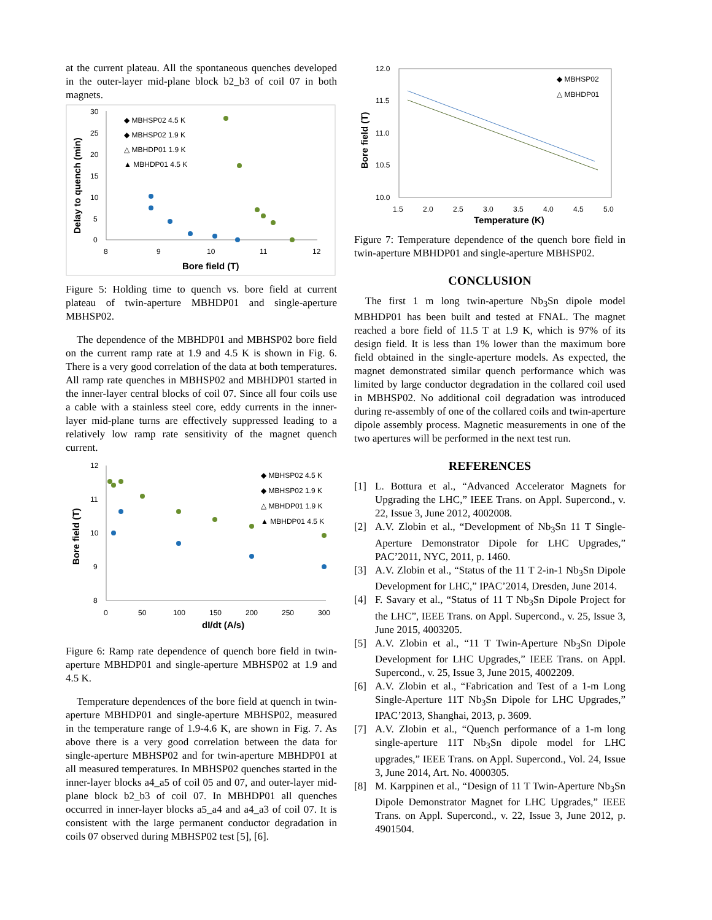at the current plateau. All the spontaneous quenches developed in the outer-layer mid-plane block b2_b3 of coil 07 in both magnets.
30
25
20
15
10
5
0
8
9
10
11
12
◆ MBHSP02 4.5 K
◆ MBHSP02 1.9 K
△ MBHDP01 1.9 K
▲ MBHDP01 4.5 K
Bore field (T)
Delay to quench (min)
Figure 5: Holding time to quench vs. bore field at current plateau of twin-aperture MBHDP01 and single-aperture MBHSP02.
The dependence of the MBHDP01 and MBHSP02 bore field on the current ramp rate at 1.9 and 4.5 K is shown in Fig. 6. There is a very good correlation of the data at both temperatures. All ramp rate quenches in MBHSP02 and MBHDP01 started in the inner-layer central blocks of coil 07. Since all four coils use a cable with a stainless steel core, eddy currents in the inner-layer mid-plane turns are effectively suppressed leading to a relatively low ramp rate sensitivity of the magnet quench current.
12
11
10
9
8
0
50
100
150
200
250
300
◆ MBHSP02 4.5 K
◆ MBHSP02 1.9 K
△ MBHDP01 1.9 K
▲ MBHDP01 4.5 K
dI/dt (A/s)
Bore field (T)
Figure 6: Ramp rate dependence of quench bore field in twin-aperture MBHDP01 and single-aperture MBHSP02 at 1.9 and 4.5 K.
Temperature dependences of the bore field at quench in twin-aperture MBHDP01 and single-aperture MBHSP02, measured in the temperature range of 1.9-4.6 K, are shown in Fig. 7. As above there is a very good correlation between the data for single-aperture MBHSP02 and for twin-aperture MBHDP01 at all measured temperatures. In MBHSP02 quenches started in the inner-layer blocks a4_a5 of coil 05 and 07, and outer-layer mid-plane block b2_b3 of coil 07. In MBHDP01 all quenches occurred in inner-layer blocks a5_a4 and a4_a3 of coil 07. It is consistent with the large permanent conductor degradation in coils 07 observed during MBHSP02 test [5], [6].
12.0
11.5
11.0
10.5
10.0
1.5
2.0
2.5
3.0
3.5
4.0
4.5
5.0
◆ MBHSP02
△ MBHDP01
Temperature (K)
Bore field (T)
Figure 7: Temperature dependence of the quench bore field in twin-aperture MBHDP01 and single-aperture MBHSP02.
CONCLUSION
The first 1 m long twin-aperture Nb<sub>3</sub>Sn dipole model MBHDP01 has been built and tested at FNAL. The magnet reached a bore field of 11.5 T at 1.9 K, which is 97% of its design field. It is less than 1% lower than the maximum bore field obtained in the single-aperture models. As expected, the magnet demonstrated similar quench performance which was limited by large conductor degradation in the collared coil used in MBHSP02. No additional coil degradation was introduced during re-assembly of one of the collared coils and twin-aperture dipole assembly process. Magnetic measurements in one of the two apertures will be performed in the next test run.
REFERENCES
[1] L. Bottura et al., “Advanced Accelerator Magnets for Upgrading the LHC,” IEEE Trans. on Appl. Supercond., v. 22, Issue 3, June 2012, 4002008.
[2] A.V. Zlobin et al., “Development of Nb<sub>3</sub>Sn 11 T Single-Aperture Demonstrator Dipole for LHC Upgrades,” PAC’2011, NYC, 2011, p. 1460.
[3] A.V. Zlobin et al., “Status of the 11 T 2-in-1 Nb<sub>3</sub>Sn Dipole Development for LHC,” IPAC’2014, Dresden, June 2014.
[4] F. Savary et al., “Status of 11 T Nb<sub>3</sub>Sn Dipole Project for the LHC”, IEEE Trans. on Appl. Supercond., v. 25, Issue 3, June 2015, 4003205.
[5] A.V. Zlobin et al., “11 T Twin-Aperture Nb<sub>3</sub>Sn Dipole Development for LHC Upgrades,” IEEE Trans. on Appl. Supercond., v. 25, Issue 3, June 2015, 4002209.
[6] A.V. Zlobin et al., “Fabrication and Test of a 1-m Long Single-Aperture 11T Nb<sub>3</sub>Sn Dipole for LHC Upgrades,” IPAC’2013, Shanghai, 2013, p. 3609.
[7] A.V. Zlobin et al., “Quench performance of a 1-m long single-aperture 11T Nb<sub>3</sub>Sn dipole model for LHC upgrades,” IEEE Trans. on Appl. Supercond., Vol. 24, Issue 3, June 2014, Art. No. 4000305.
[8] M. Karppinen et al., “Design of 11 T Twin-Aperture Nb<sub>3</sub>Sn Dipole Demonstrator Magnet for LHC Upgrades,” IEEE Trans. on Appl. Supercond., v. 22, Issue 3, June 2012, p. 4901504.